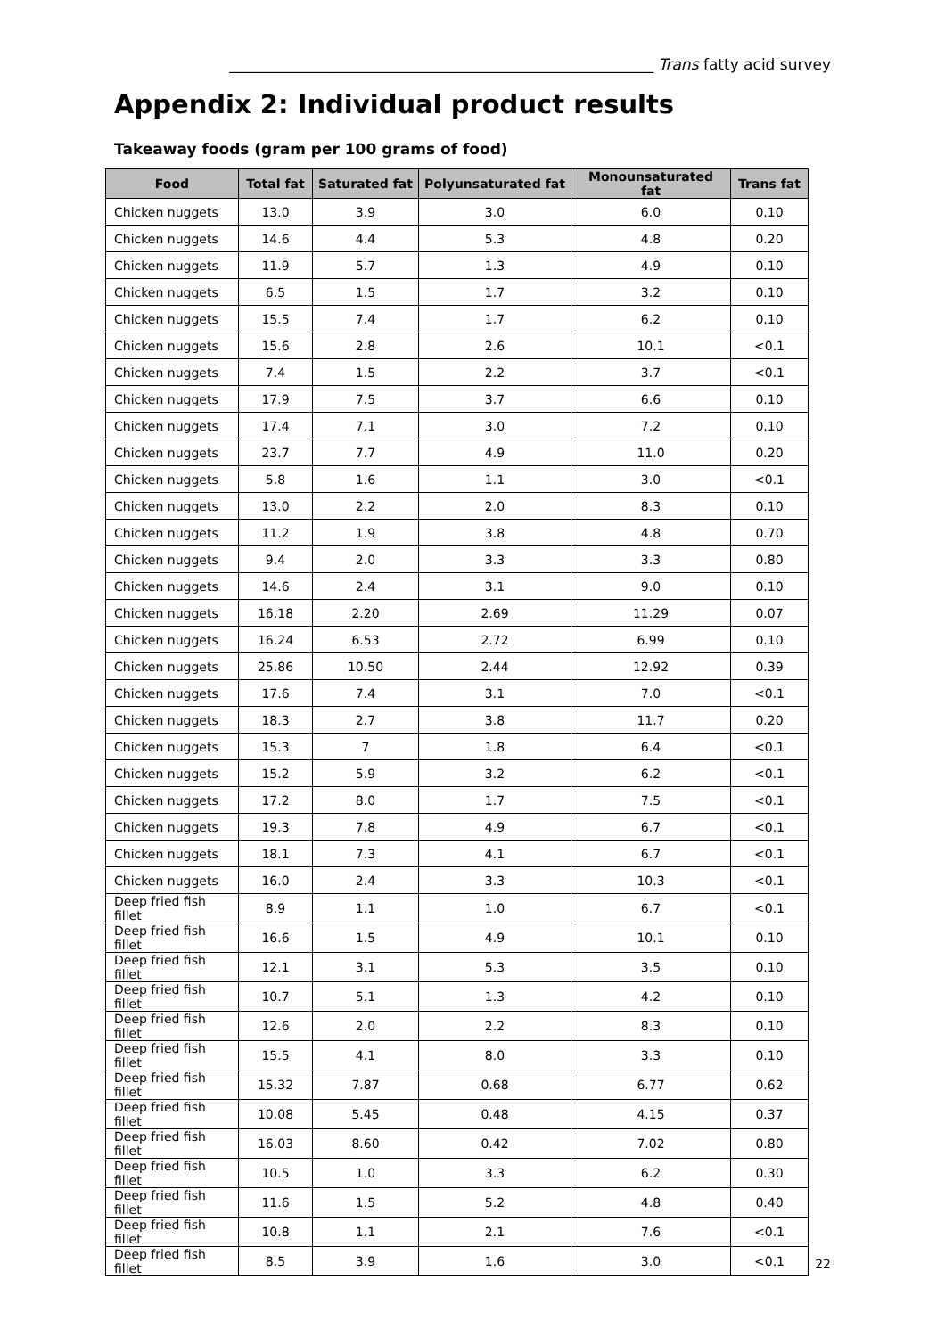________________________________________________________ Trans fatty acid survey
Appendix 2: Individual product results
Takeaway foods (gram per 100 grams of food)
| Food | Total fat | Saturated fat | Polyunsaturated fat | Monounsaturated fat | Trans fat |
| --- | --- | --- | --- | --- | --- |
| Chicken nuggets | 13.0 | 3.9 | 3.0 | 6.0 | 0.10 |
| Chicken nuggets | 14.6 | 4.4 | 5.3 | 4.8 | 0.20 |
| Chicken nuggets | 11.9 | 5.7 | 1.3 | 4.9 | 0.10 |
| Chicken nuggets | 6.5 | 1.5 | 1.7 | 3.2 | 0.10 |
| Chicken nuggets | 15.5 | 7.4 | 1.7 | 6.2 | 0.10 |
| Chicken nuggets | 15.6 | 2.8 | 2.6 | 10.1 | <0.1 |
| Chicken nuggets | 7.4 | 1.5 | 2.2 | 3.7 | <0.1 |
| Chicken nuggets | 17.9 | 7.5 | 3.7 | 6.6 | 0.10 |
| Chicken nuggets | 17.4 | 7.1 | 3.0 | 7.2 | 0.10 |
| Chicken nuggets | 23.7 | 7.7 | 4.9 | 11.0 | 0.20 |
| Chicken nuggets | 5.8 | 1.6 | 1.1 | 3.0 | <0.1 |
| Chicken nuggets | 13.0 | 2.2 | 2.0 | 8.3 | 0.10 |
| Chicken nuggets | 11.2 | 1.9 | 3.8 | 4.8 | 0.70 |
| Chicken nuggets | 9.4 | 2.0 | 3.3 | 3.3 | 0.80 |
| Chicken nuggets | 14.6 | 2.4 | 3.1 | 9.0 | 0.10 |
| Chicken nuggets | 16.18 | 2.20 | 2.69 | 11.29 | 0.07 |
| Chicken nuggets | 16.24 | 6.53 | 2.72 | 6.99 | 0.10 |
| Chicken nuggets | 25.86 | 10.50 | 2.44 | 12.92 | 0.39 |
| Chicken nuggets | 17.6 | 7.4 | 3.1 | 7.0 | <0.1 |
| Chicken nuggets | 18.3 | 2.7 | 3.8 | 11.7 | 0.20 |
| Chicken nuggets | 15.3 | 7 | 1.8 | 6.4 | <0.1 |
| Chicken nuggets | 15.2 | 5.9 | 3.2 | 6.2 | <0.1 |
| Chicken nuggets | 17.2 | 8.0 | 1.7 | 7.5 | <0.1 |
| Chicken nuggets | 19.3 | 7.8 | 4.9 | 6.7 | <0.1 |
| Chicken nuggets | 18.1 | 7.3 | 4.1 | 6.7 | <0.1 |
| Chicken nuggets | 16.0 | 2.4 | 3.3 | 10.3 | <0.1 |
| Deep fried fish fillet | 8.9 | 1.1 | 1.0 | 6.7 | <0.1 |
| Deep fried fish fillet | 16.6 | 1.5 | 4.9 | 10.1 | 0.10 |
| Deep fried fish fillet | 12.1 | 3.1 | 5.3 | 3.5 | 0.10 |
| Deep fried fish fillet | 10.7 | 5.1 | 1.3 | 4.2 | 0.10 |
| Deep fried fish fillet | 12.6 | 2.0 | 2.2 | 8.3 | 0.10 |
| Deep fried fish fillet | 15.5 | 4.1 | 8.0 | 3.3 | 0.10 |
| Deep fried fish fillet | 15.32 | 7.87 | 0.68 | 6.77 | 0.62 |
| Deep fried fish fillet | 10.08 | 5.45 | 0.48 | 4.15 | 0.37 |
| Deep fried fish fillet | 16.03 | 8.60 | 0.42 | 7.02 | 0.80 |
| Deep fried fish fillet | 10.5 | 1.0 | 3.3 | 6.2 | 0.30 |
| Deep fried fish fillet | 11.6 | 1.5 | 5.2 | 4.8 | 0.40 |
| Deep fried fish fillet | 10.8 | 1.1 | 2.1 | 7.6 | <0.1 |
| Deep fried fish fillet | 8.5 | 3.9 | 1.6 | 3.0 | <0.1 |
22